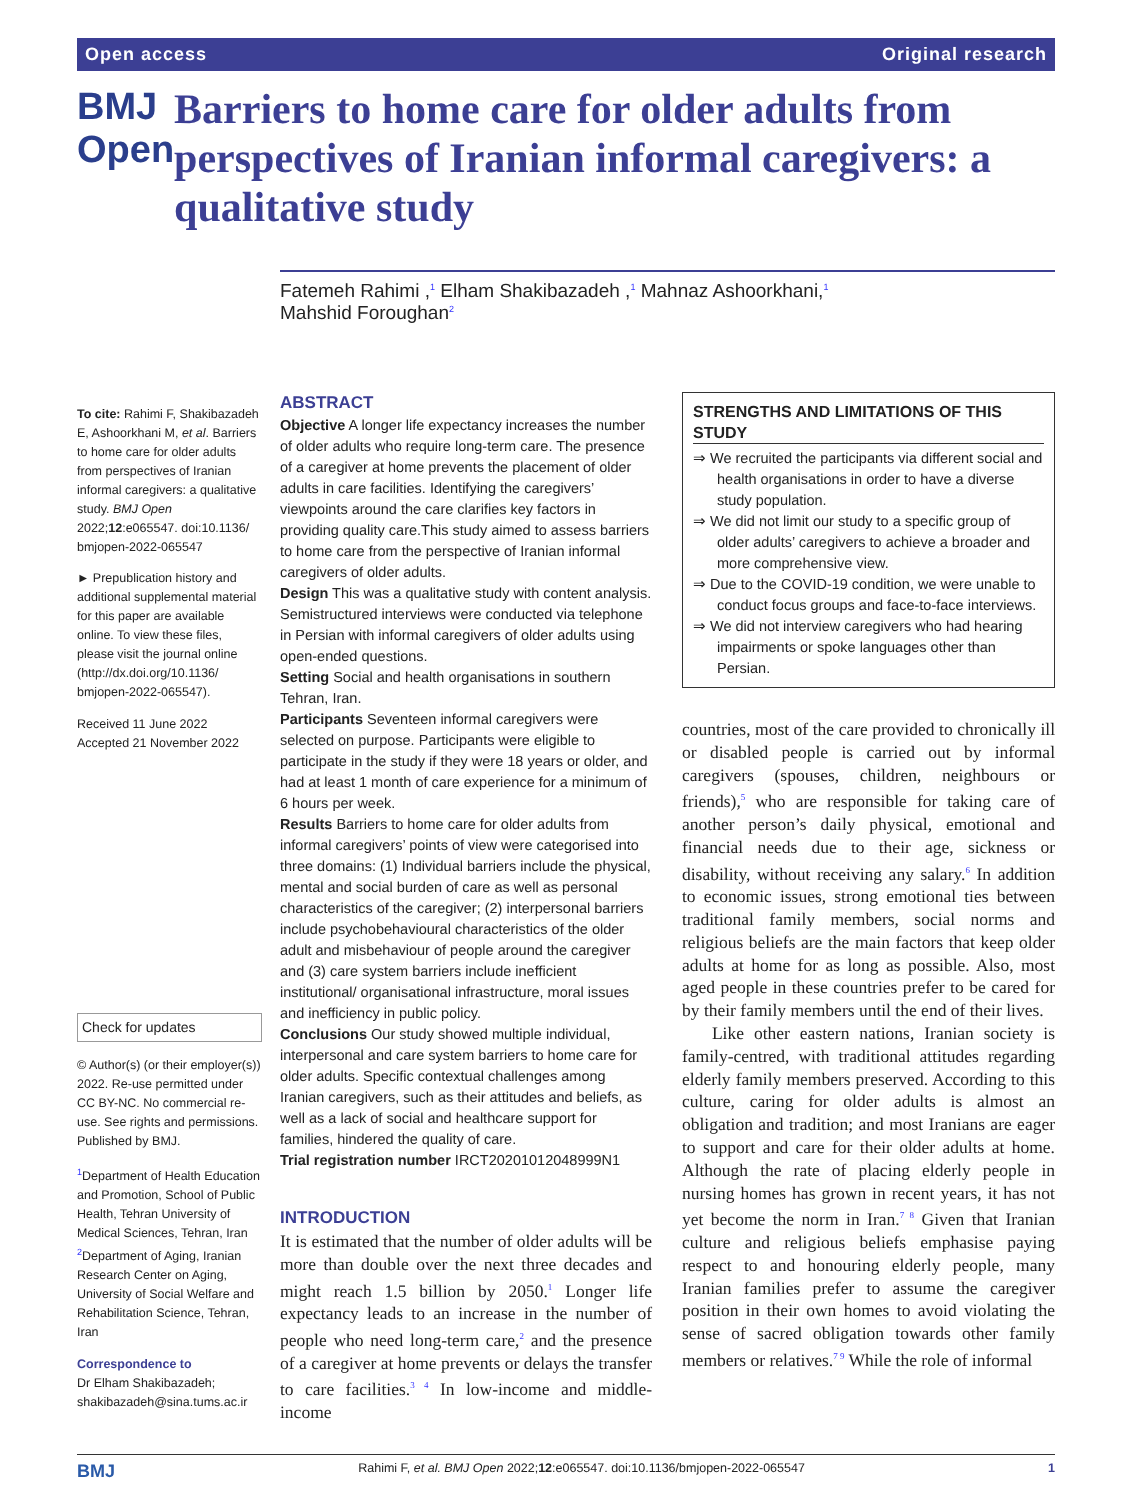Open access Original research
BMJ Open
Barriers to home care for older adults from perspectives of Iranian informal caregivers: a qualitative study
Fatemeh Rahimi ,<sup>1</sup> Elham Shakibazadeh ,<sup>1</sup> Mahnaz Ashoorkhani,<sup>1</sup>
Mahshid Foroughan<sup>2</sup>
To cite: Rahimi F, Shakibazadeh E, Ashoorkhani M, et al. Barriers to home care for older adults from perspectives of Iranian informal caregivers: a qualitative study. BMJ Open 2022;12:e065547. doi:10.1136/ bmjopen-2022-065547
► Prepublication history and additional supplemental material for this paper are available online. To view these files, please visit the journal online (http://dx.doi.org/10.1136/ bmjopen-2022-065547).
Received 11 June 2022
Accepted 21 November 2022
Check for updates
© Author(s) (or their employer(s)) 2022. Re-use permitted under CC BY-NC. No commercial re-use. See rights and permissions. Published by BMJ.
<sup>1</sup> Department of Health Education and Promotion, School of Public Health, Tehran University of Medical Sciences, Tehran, Iran
<sup>2</sup> Department of Aging, Iranian Research Center on Aging, University of Social Welfare and Rehabilitation Science, Tehran, Iran
Correspondence to
Dr Elham Shakibazadeh; shakibazadeh@sina.tums.ac.ir
ABSTRACT
Objective A longer life expectancy increases the number of older adults who require long-term care. The presence of a caregiver at home prevents the placement of older adults in care facilities. Identifying the caregivers’ viewpoints around the care clarifies key factors in providing quality care.This study aimed to assess barriers to home care from the perspective of Iranian informal caregivers of older adults.
Design This was a qualitative study with content analysis. Semistructured interviews were conducted via telephone in Persian with informal caregivers of older adults using open-ended questions.
Setting Social and health organisations in southern Tehran, Iran.
Participants Seventeen informal caregivers were selected on purpose. Participants were eligible to participate in the study if they were 18 years or older, and had at least 1 month of care experience for a minimum of 6 hours per week.
Results Barriers to home care for older adults from informal caregivers’ points of view were categorised into three domains: (1) Individual barriers include the physical, mental and social burden of care as well as personal characteristics of the caregiver; (2) interpersonal barriers include psychobehavioural characteristics of the older adult and misbehaviour of people around the caregiver and (3) care system barriers include inefficient institutional/ organisational infrastructure, moral issues and inefficiency in public policy.
Conclusions Our study showed multiple individual, interpersonal and care system barriers to home care for older adults. Specific contextual challenges among Iranian caregivers, such as their attitudes and beliefs, as well as a lack of social and healthcare support for families, hindered the quality of care.
Trial registration number IRCT20201012048999N1
INTRODUCTION
It is estimated that the number of older adults will be more than double over the next three decades and might reach 1.5 billion by 2050.<sup>1</sup> Longer life expectancy leads to an increase in the number of people who need long-term care,<sup>2</sup> and the presence of a caregiver at home prevents or delays the transfer to care facilities.<sup>3 4</sup> In low-income and middle-income
STRENGTHS AND LIMITATIONS OF THIS STUDY
⇒ We recruited the participants via different social and health organisations in order to have a diverse study population.
⇒ We did not limit our study to a specific group of older adults’ caregivers to achieve a broader and more comprehensive view.
⇒ Due to the COVID-19 condition, we were unable to conduct focus groups and face-to-face interviews.
⇒ We did not interview caregivers who had hearing impairments or spoke languages other than Persian.
countries, most of the care provided to chronically ill or disabled people is carried out by informal caregivers (spouses, children, neighbours or friends),<sup>5</sup> who are responsible for taking care of another person’s daily physical, emotional and financial needs due to their age, sickness or disability, without receiving any salary.<sup>6</sup> In addition to economic issues, strong emotional ties between traditional family members, social norms and religious beliefs are the main factors that keep older adults at home for as long as possible. Also, most aged people in these countries prefer to be cared for by their family members until the end of their lives.
Like other eastern nations, Iranian society is family-centred, with traditional attitudes regarding elderly family members preserved. According to this culture, caring for older adults is almost an obligation and tradition; and most Iranians are eager to support and care for their older adults at home. Although the rate of placing elderly people in nursing homes has grown in recent years, it has not yet become the norm in Iran.<sup>7 8</sup> Given that Iranian culture and religious beliefs emphasise paying respect to and honouring elderly people, many Iranian families prefer to assume the caregiver position in their own homes to avoid violating the sense of sacred obligation towards other family members or relatives.<sup>7 9</sup> While the role of informal
BMJ Rahimi F, et al. BMJ Open 2022;12:e065547. doi:10.1136/bmjopen-2022-065547 1